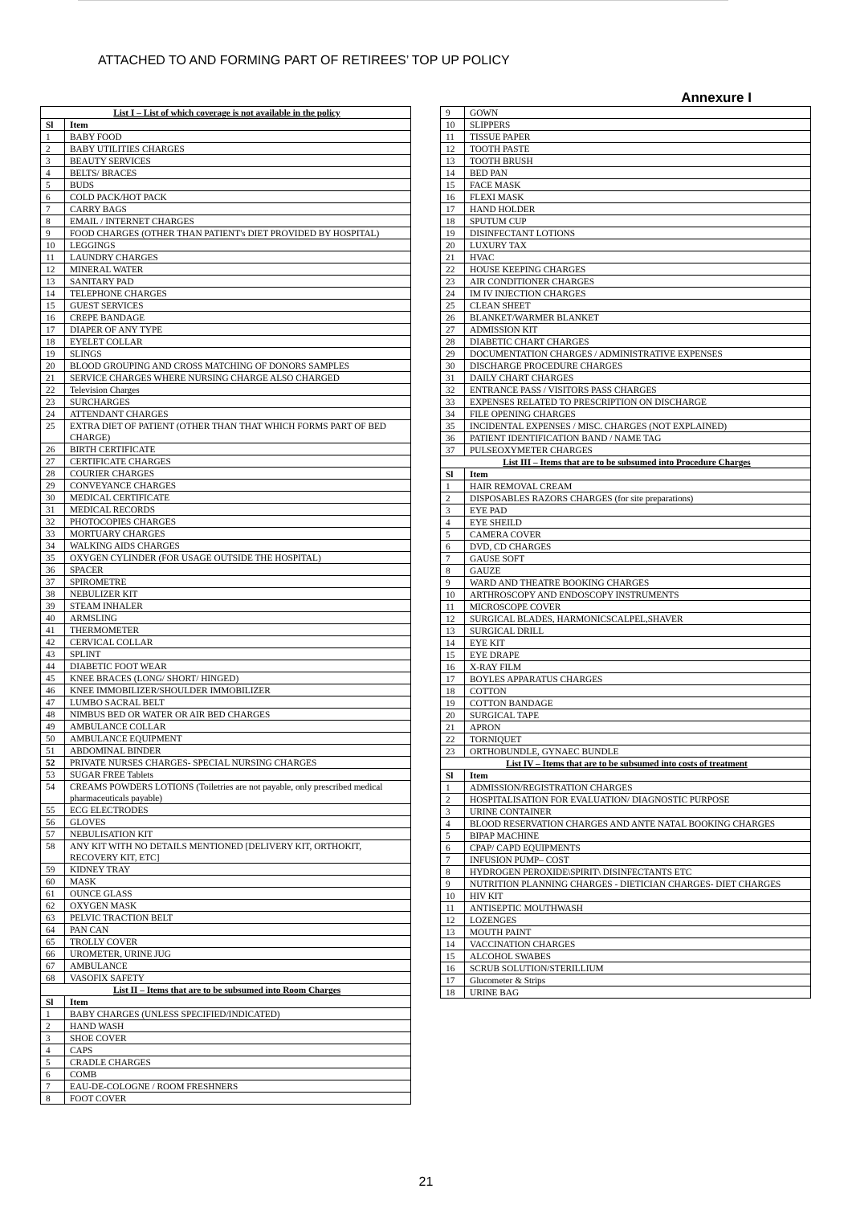ATTACHED TO AND FORMING PART OF RETIREES’ TOP UP POLICY
Annexure I
| List I – List of which coverage is not available in the policy | |
| Sl | Item |
| 1 | BABY FOOD |
| 2 | BABY UTILITIES CHARGES |
| 3 | BEAUTY SERVICES |
| 4 | BELTS/ BRACES |
| 5 | BUDS |
| 6 | COLD PACK/HOT PACK |
| 7 | CARRY BAGS |
| 8 | EMAIL / INTERNET CHARGES |
| 9 | FOOD CHARGES (OTHER THAN PATIENT's DIET PROVIDED BY HOSPITAL) |
| 10 | LEGGINGS |
| 11 | LAUNDRY CHARGES |
| 12 | MINERAL WATER |
| 13 | SANITARY PAD |
| 14 | TELEPHONE CHARGES |
| 15 | GUEST SERVICES |
| 16 | CREPE BANDAGE |
| 17 | DIAPER OF ANY TYPE |
| 18 | EYELET COLLAR |
| 19 | SLINGS |
| 20 | BLOOD GROUPING AND CROSS MATCHING OF DONORS SAMPLES |
| 21 | SERVICE CHARGES WHERE NURSING CHARGE ALSO CHARGED |
| 22 | Television Charges |
| 23 | SURCHARGES |
| 24 | ATTENDANT CHARGES |
| 25 | EXTRA DIET OF PATIENT (OTHER THAN THAT WHICH FORMS PART OF BED CHARGE) |
| 26 | BIRTH CERTIFICATE |
| 27 | CERTIFICATE CHARGES |
| 28 | COURIER CHARGES |
| 29 | CONVEYANCE CHARGES |
| 30 | MEDICAL CERTIFICATE |
| 31 | MEDICAL RECORDS |
| 32 | PHOTOCOPIES CHARGES |
| 33 | MORTUARY CHARGES |
| 34 | WALKING AIDS CHARGES |
| 35 | OXYGEN CYLINDER (FOR USAGE OUTSIDE THE HOSPITAL) |
| 36 | SPACER |
| 37 | SPIROMETRE |
| 38 | NEBULIZER KIT |
| 39 | STEAM INHALER |
| 40 | ARMSLING |
| 41 | THERMOMETER |
| 42 | CERVICAL COLLAR |
| 43 | SPLINT |
| 44 | DIABETIC FOOT WEAR |
| 45 | KNEE BRACES (LONG/ SHORT/ HINGED) |
| 46 | KNEE IMMOBILIZER/SHOULDER IMMOBILIZER |
| 47 | LUMBO SACRAL BELT |
| 48 | NIMBUS BED OR WATER OR AIR BED CHARGES |
| 49 | AMBULANCE COLLAR |
| 50 | AMBULANCE EQUIPMENT |
| 51 | ABDOMINAL BINDER |
| 52 | PRIVATE NURSES CHARGES- SPECIAL NURSING CHARGES |
| 53 | SUGAR FREE Tablets |
| 54 | CREAMS POWDERS LOTIONS (Toiletries are not payable, only prescribed medical pharmaceuticals payable) |
| 55 | ECG ELECTRODES |
| 56 | GLOVES |
| 57 | NEBULISATION KIT |
| 58 | ANY KIT WITH NO DETAILS MENTIONED [DELIVERY KIT, ORTHOKIT, RECOVERY KIT, ETC] |
| 59 | KIDNEY TRAY |
| 60 | MASK |
| 61 | OUNCE GLASS |
| 62 | OXYGEN MASK |
| 63 | PELVIC TRACTION BELT |
| 64 | PAN CAN |
| 65 | TROLLY COVER |
| 66 | UROMETER, URINE JUG |
| 67 | AMBULANCE |
| 68 | VASOFIX SAFETY |
| List II – Items that are to be subsumed into Room Charges | |
| Sl | Item |
| 1 | BABY CHARGES (UNLESS SPECIFIED/INDICATED) |
| 2 | HAND WASH |
| 3 | SHOE COVER |
| 4 | CAPS |
| 5 | CRADLE CHARGES |
| 6 | COMB |
| 7 | EAU-DE-COLOGNE / ROOM FRESHNERS |
| 8 | FOOT COVER |
| 9 | GOWN |
| 10 | SLIPPERS |
| 11 | TISSUE PAPER |
| 12 | TOOTH PASTE |
| 13 | TOOTH BRUSH |
| 14 | BED PAN |
| 15 | FACE MASK |
| 16 | FLEXI MASK |
| 17 | HAND HOLDER |
| 18 | SPUTUM CUP |
| 19 | DISINFECTANT LOTIONS |
| 20 | LUXURY TAX |
| 21 | HVAC |
| 22 | HOUSE KEEPING CHARGES |
| 23 | AIR CONDITIONER CHARGES |
| 24 | IM IV INJECTION CHARGES |
| 25 | CLEAN SHEET |
| 26 | BLANKET/WARMER BLANKET |
| 27 | ADMISSION KIT |
| 28 | DIABETIC CHART CHARGES |
| 29 | DOCUMENTATION CHARGES / ADMINISTRATIVE EXPENSES |
| 30 | DISCHARGE PROCEDURE CHARGES |
| 31 | DAILY CHART CHARGES |
| 32 | ENTRANCE PASS / VISITORS PASS CHARGES |
| 33 | EXPENSES RELATED TO PRESCRIPTION ON DISCHARGE |
| 34 | FILE OPENING CHARGES |
| 35 | INCIDENTAL EXPENSES / MISC. CHARGES (NOT EXPLAINED) |
| 36 | PATIENT IDENTIFICATION BAND / NAME TAG |
| 37 | PULSEOXYMETER CHARGES |
| List III – Items that are to be subsumed into Procedure Charges | |
| Sl | Item |
| 1 | HAIR REMOVAL CREAM |
| 2 | DISPOSABLES RAZORS CHARGES (for site preparations) |
| 3 | EYE PAD |
| 4 | EYE SHEILD |
| 5 | CAMERA COVER |
| 6 | DVD, CD CHARGES |
| 7 | GAUSE SOFT |
| 8 | GAUZE |
| 9 | WARD AND THEATRE BOOKING CHARGES |
| 10 | ARTHROSCOPY AND ENDOSCOPY INSTRUMENTS |
| 11 | MICROSCOPE COVER |
| 12 | SURGICAL BLADES, HARMONICSCALPEL,SHAVER |
| 13 | SURGICAL DRILL |
| 14 | EYE KIT |
| 15 | EYE DRAPE |
| 16 | X-RAY FILM |
| 17 | BOYLES APPARATUS CHARGES |
| 18 | COTTON |
| 19 | COTTON BANDAGE |
| 20 | SURGICAL TAPE |
| 21 | APRON |
| 22 | TORNIQUET |
| 23 | ORTHOBUNDLE, GYNAEC BUNDLE |
| List IV – Items that are to be subsumed into costs of treatment | |
| Sl | Item |
| 1 | ADMISSION/REGISTRATION CHARGES |
| 2 | HOSPITALISATION FOR EVALUATION/ DIAGNOSTIC PURPOSE |
| 3 | URINE CONTAINER |
| 4 | BLOOD RESERVATION CHARGES AND ANTE NATAL BOOKING CHARGES |
| 5 | BIPAP MACHINE |
| 6 | CPAP/ CAPD EQUIPMENTS |
| 7 | INFUSION PUMP– COST |
| 8 | HYDROGEN PEROXIDE\SPIRIT\ DISINFECTANTS ETC |
| 9 | NUTRITION PLANNING CHARGES - DIETICIAN CHARGES- DIET CHARGES |
| 10 | HIV KIT |
| 11 | ANTISEPTIC MOUTHWASH |
| 12 | LOZENGES |
| 13 | MOUTH PAINT |
| 14 | VACCINATION CHARGES |
| 15 | ALCOHOL SWABES |
| 16 | SCRUB SOLUTION/STERILLIUM |
| 17 | Glucometer & Strips |
| 18 | URINE BAG |
21